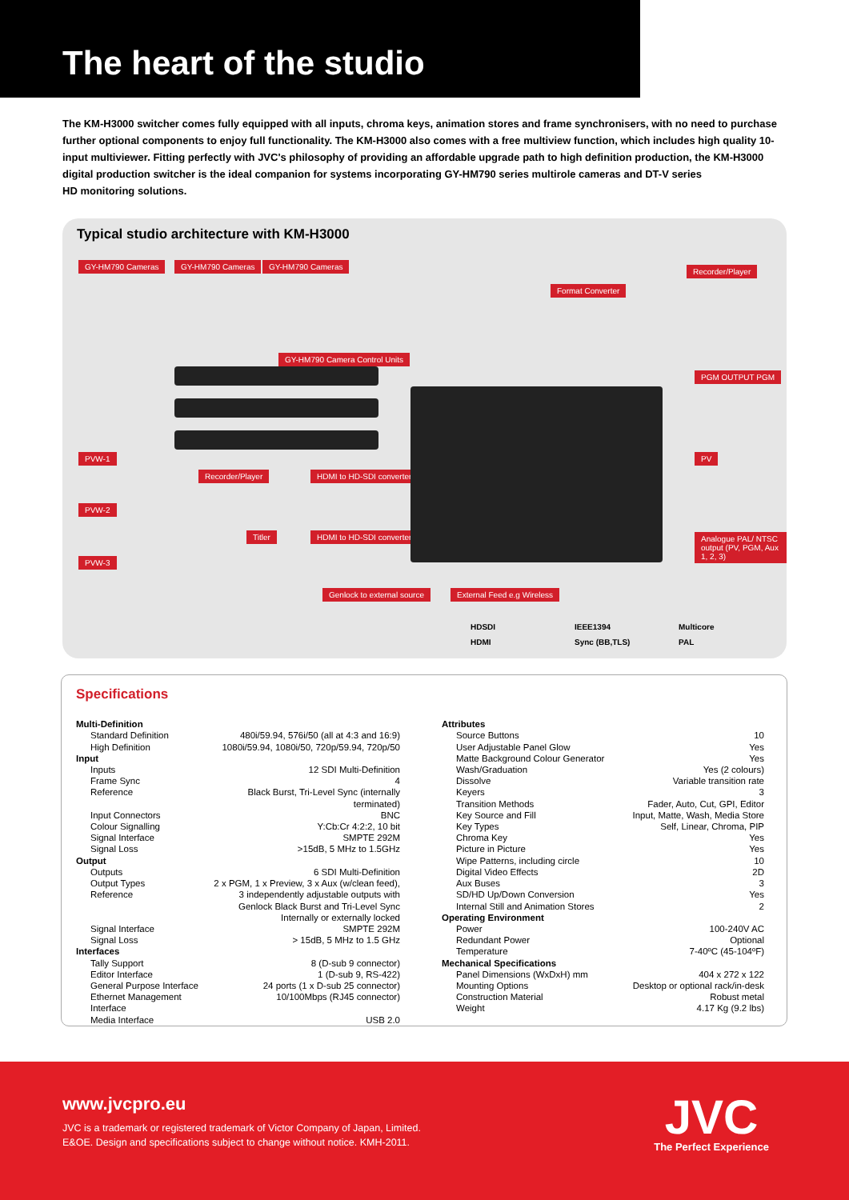The heart of the studio
The KM-H3000 switcher comes fully equipped with all inputs, chroma keys, animation stores and frame synchronisers, with no need to purchase further optional components to enjoy full functionality. The KM-H3000 also comes with a free multiview function, which includes high quality 10-input multiviewer. Fitting perfectly with JVC's philosophy of providing an affordable upgrade path to high definition production, the KM-H3000 digital production switcher is the ideal companion for systems incorporating GY-HM790 series multirole cameras and DT-V series
HD monitoring solutions.
Typical studio architecture with KM-H3000
GY-HM790 Cameras GY-HM790 Cameras GY-HM790 Cameras
Recorder/Player
Format Converter
GY-HM790 Camera Control Units
PGM OUTPUT PGM
PVW-1 PV
Recorder/Player HDMI to HD-SDI converter
PVW-2
Titler HDMI to HD-SDI converter
Analogue PAL/ NTSC output (PV, PGM, Aux 1, 2, 3)
PVW-3
Genlock to external source External Feed e.g Wireless
HDSDI IEEE1394 Multicore HDMI Sync (BB,TLS) PAL
Specifications
| Multi-Definition | |
| Standard Definition | 480i/59.94, 576i/50 (all at 4:3 and 16:9) |
| High Definition | 1080i/59.94, 1080i/50, 720p/59.94, 720p/50 |
| Input | |
| Inputs | 12 SDI Multi-Definition |
| Frame Sync | 4 |
| Reference | Black Burst, Tri-Level Sync (internally terminated) |
| Input Connectors | BNC |
| Colour Signalling | Y:Cb:Cr 4:2:2, 10 bit |
| Signal Interface | SMPTE 292M |
| Signal Loss | >15dB, 5 MHz to 1.5GHz |
| Output | |
| Outputs | 6 SDI Multi-Definition |
| Output Types | 2 x PGM, 1 x Preview, 3 x Aux (w/clean feed), |
| Reference | 3 independently adjustable outputs with Genlock Black Burst and Tri-Level Sync Internally or externally locked |
| Signal Interface | SMPTE 292M |
| Signal Loss | > 15dB, 5 MHz to 1.5 GHz |
| Interfaces | |
| Tally Support | 8 (D-sub 9 connector) |
| Editor Interface | 1 (D-sub 9, RS-422) |
| General Purpose Interface | 24 ports (1 x D-sub 25 connector) |
| Ethernet Management Interface | 10/100Mbps (RJ45 connector) |
| Media Interface | USB 2.0 |
| Attributes | |
| Source Buttons | 10 |
| User Adjustable Panel Glow | Yes |
| Matte Background Colour Generator | Yes |
| Wash/Graduation | Yes (2 colours) |
| Dissolve | Variable transition rate |
| Keyers | 3 |
| Transition Methods | Fader, Auto, Cut, GPI, Editor |
| Key Source and Fill | Input, Matte, Wash, Media Store |
| Key Types | Self, Linear, Chroma, PIP |
| Chroma Key | Yes |
| Picture in Picture | Yes |
| Wipe Patterns, including circle | 10 |
| Digital Video Effects | 2D |
| Aux Buses | 3 |
| SD/HD Up/Down Conversion | Yes |
| Internal Still and Animation Stores | 2 |
| Operating Environment | |
| Power | 100-240V AC |
| Redundant Power | Optional |
| Temperature | 7-40ºC (45-104ºF) |
| Mechanical Specifications | |
| Panel Dimensions (WxDxH) mm | 404 x 272 x 122 |
| Mounting Options | Desktop or optional rack/in-desk |
| Construction Material | Robust metal |
| Weight | 4.17 Kg (9.2 lbs) |
www.jvcpro.eu
JVC is a trademark or registered trademark of Victor Company of Japan, Limited.
E&OE. Design and specifications subject to change without notice. KMH-2011.
JVC
The Perfect Experience